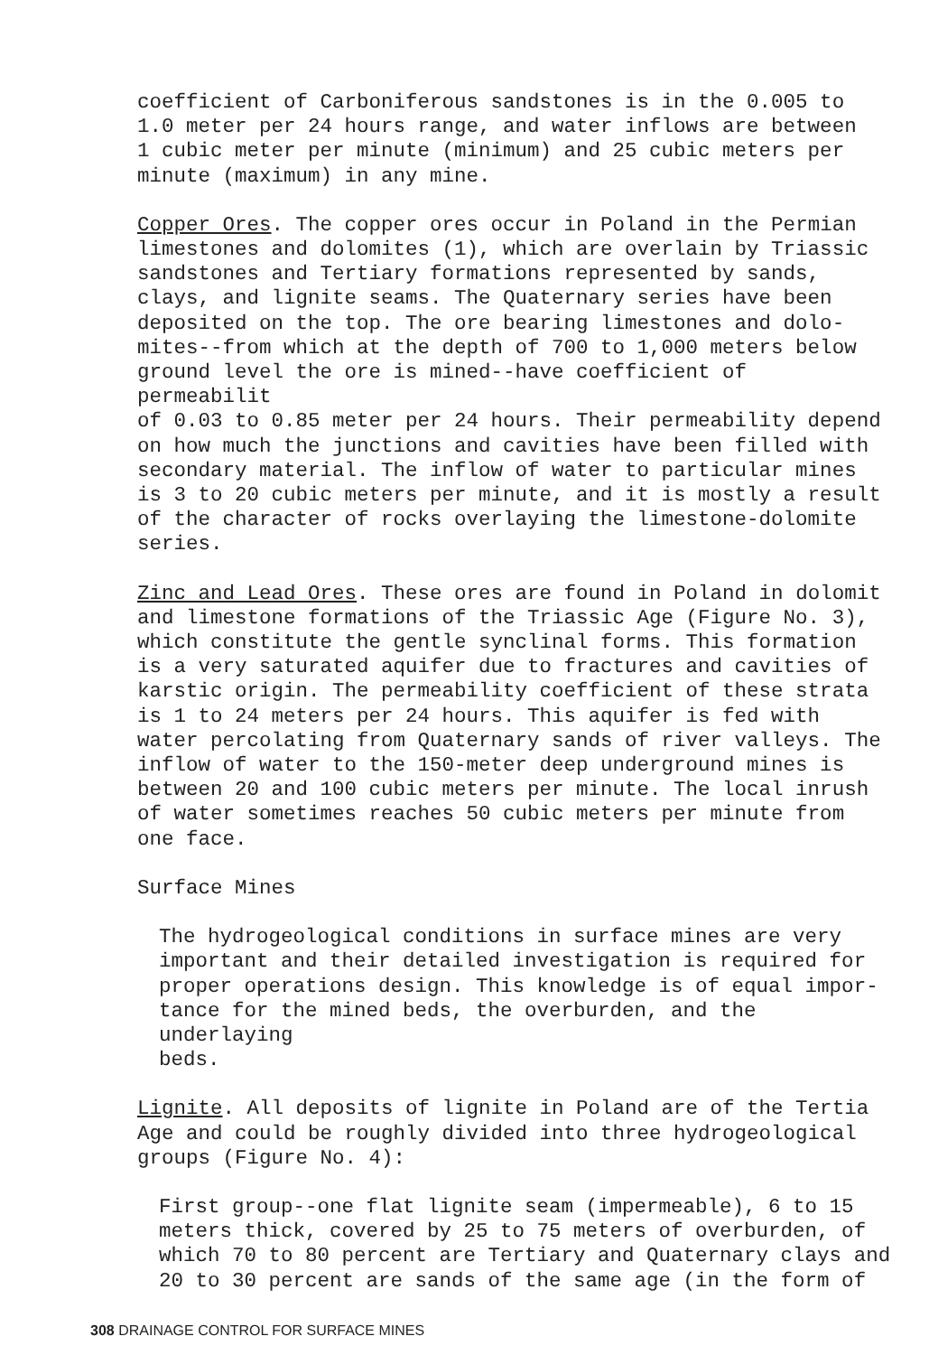coefficient of Carboniferous sandstones is in the 0.005 to 1.0 meter per 24 hours range, and water inflows are between 1 cubic meter per minute (minimum) and 25 cubic meters per minute (maximum) in any mine.
Copper Ores. The copper ores occur in Poland in the Permian limestones and dolomites (1), which are overlain by Triassic sandstones and Tertiary formations represented by sands, clays, and lignite seams. The Quaternary series have been deposited on the top. The ore bearing limestones and dolo- mites--from which at the depth of 700 to 1,000 meters below ground level the ore is mined--have coefficient of permeabilit of 0.03 to 0.85 meter per 24 hours. Their permeability depend on how much the junctions and cavities have been filled with secondary material. The inflow of water to particular mines is 3 to 20 cubic meters per minute, and it is mostly a result of the character of rocks overlaying the limestone-dolomite series.
Zinc and Lead Ores. These ores are found in Poland in dolomit and limestone formations of the Triassic Age (Figure No. 3), which constitute the gentle synclinal forms. This formation is a very saturated aquifer due to fractures and cavities of karstic origin. The permeability coefficient of these strata is 1 to 24 meters per 24 hours. This aquifer is fed with water percolating from Quaternary sands of river valleys. The inflow of water to the 150-meter deep underground mines is between 20 and 100 cubic meters per minute. The local inrush of water sometimes reaches 50 cubic meters per minute from one face.
Surface Mines
The hydrogeological conditions in surface mines are very important and their detailed investigation is required for proper operations design. This knowledge is of equal impor- tance for the mined beds, the overburden, and the underlaying beds.
Lignite. All deposits of lignite in Poland are of the Tertia Age and could be roughly divided into three hydrogeological groups (Figure No. 4):
First group--one flat lignite seam (impermeable), 6 to 15 meters thick, covered by 25 to 75 meters of overburden, of which 70 to 80 percent are Tertiary and Quaternary clays and 20 to 30 percent are sands of the same age (in the form of
308 DRAINAGE CONTROL FOR SURFACE MINES